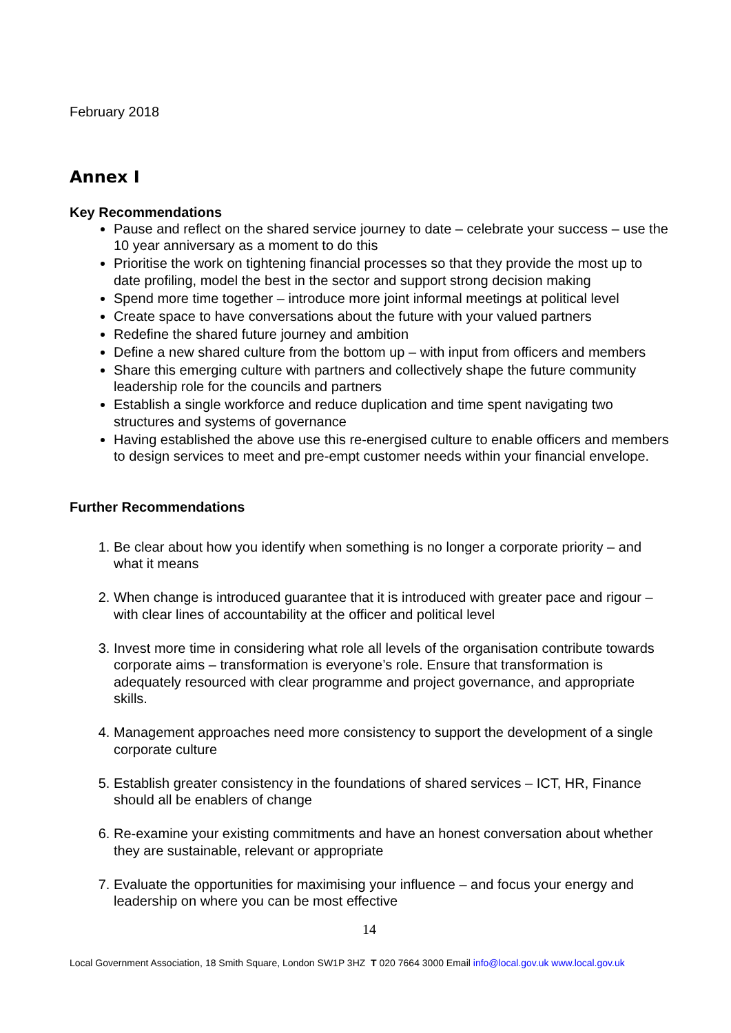February 2018
Annex I
Key Recommendations
Pause and reflect on the shared service journey to date – celebrate your success – use the 10 year anniversary as a moment to do this
Prioritise the work on tightening financial processes so that they provide the most up to date profiling, model the best in the sector and support strong decision making
Spend more time together – introduce more joint informal meetings at political level
Create space to have conversations about the future with your valued partners
Redefine the shared future journey and ambition
Define a new shared culture from the bottom up – with input from officers and members
Share this emerging culture with partners and collectively shape the future community leadership role for the councils and partners
Establish a single workforce and reduce duplication and time spent navigating two structures and systems of governance
Having established the above use this re-energised culture to enable officers and members to design services to meet and pre-empt customer needs within your financial envelope.
Further Recommendations
1. Be clear about how you identify when something is no longer a corporate priority – and what it means
2. When change is introduced guarantee that it is introduced with greater pace and rigour – with clear lines of accountability at the officer and political level
3. Invest more time in considering what role all levels of the organisation contribute towards corporate aims – transformation is everyone’s role. Ensure that transformation is adequately resourced with clear programme and project governance, and appropriate skills.
4. Management approaches need more consistency to support the development of a single corporate culture
5. Establish greater consistency in the foundations of shared services – ICT, HR, Finance should all be enablers of change
6. Re-examine your existing commitments and have an honest conversation about whether they are sustainable, relevant or appropriate
7. Evaluate the opportunities for maximising your influence – and focus your energy and leadership on where you can be most effective
14
Local Government Association, 18 Smith Square, London SW1P 3HZ T 020 7664 3000 Email info@local.gov.uk www.local.gov.uk